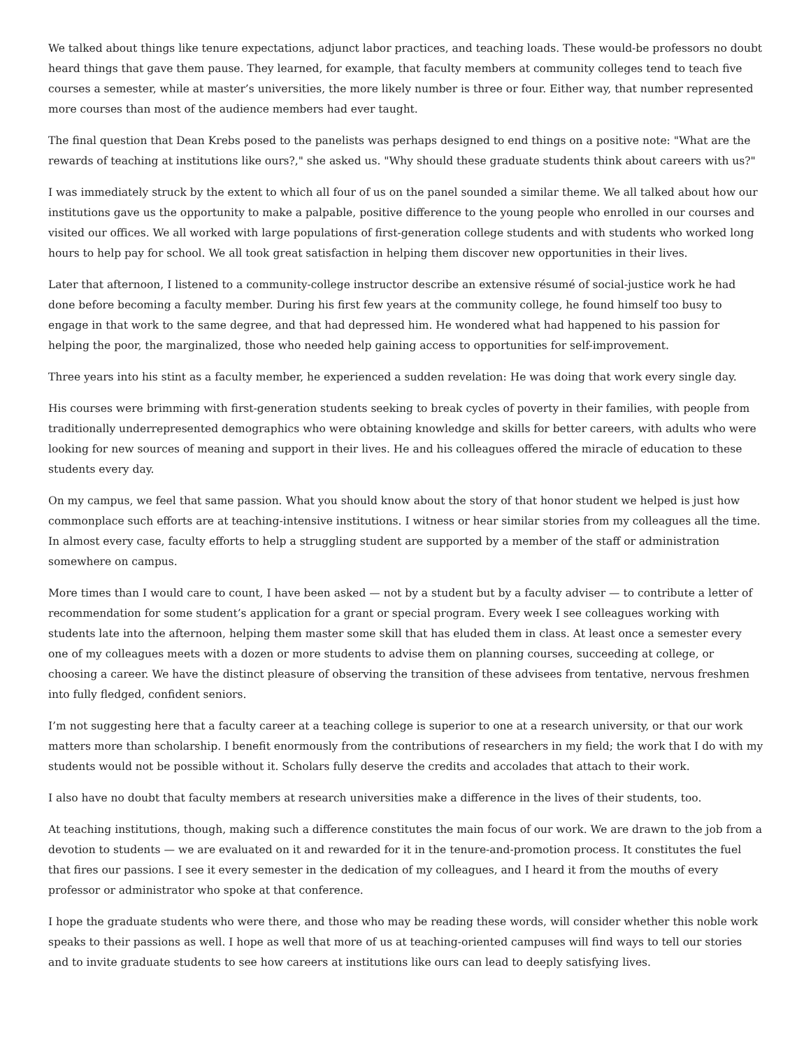We talked about things like tenure expectations, adjunct labor practices, and teaching loads. These would-be professors no doubt heard things that gave them pause. They learned, for example, that faculty members at community colleges tend to teach five courses a semester, while at master’s universities, the more likely number is three or four. Either way, that number represented more courses than most of the audience members had ever taught.
The final question that Dean Krebs posed to the panelists was perhaps designed to end things on a positive note: "What are the rewards of teaching at institutions like ours?," she asked us. "Why should these graduate students think about careers with us?"
I was immediately struck by the extent to which all four of us on the panel sounded a similar theme. We all talked about how our institutions gave us the opportunity to make a palpable, positive difference to the young people who enrolled in our courses and visited our offices. We all worked with large populations of first-generation college students and with students who worked long hours to help pay for school. We all took great satisfaction in helping them discover new opportunities in their lives.
Later that afternoon, I listened to a community-college instructor describe an extensive résumé of social-justice work he had done before becoming a faculty member. During his first few years at the community college, he found himself too busy to engage in that work to the same degree, and that had depressed him. He wondered what had happened to his passion for helping the poor, the marginalized, those who needed help gaining access to opportunities for self-improvement.
Three years into his stint as a faculty member, he experienced a sudden revelation: He was doing that work every single day.
His courses were brimming with first-generation students seeking to break cycles of poverty in their families, with people from traditionally underrepresented demographics who were obtaining knowledge and skills for better careers, with adults who were looking for new sources of meaning and support in their lives. He and his colleagues offered the miracle of education to these students every day.
On my campus, we feel that same passion. What you should know about the story of that honor student we helped is just how commonplace such efforts are at teaching-intensive institutions. I witness or hear similar stories from my colleagues all the time. In almost every case, faculty efforts to help a struggling student are supported by a member of the staff or administration somewhere on campus.
More times than I would care to count, I have been asked — not by a student but by a faculty adviser — to contribute a letter of recommendation for some student’s application for a grant or special program. Every week I see colleagues working with students late into the afternoon, helping them master some skill that has eluded them in class. At least once a semester every one of my colleagues meets with a dozen or more students to advise them on planning courses, succeeding at college, or choosing a career. We have the distinct pleasure of observing the transition of these advisees from tentative, nervous freshmen into fully fledged, confident seniors.
I’m not suggesting here that a faculty career at a teaching college is superior to one at a research university, or that our work matters more than scholarship. I benefit enormously from the contributions of researchers in my field; the work that I do with my students would not be possible without it. Scholars fully deserve the credits and accolades that attach to their work.
I also have no doubt that faculty members at research universities make a difference in the lives of their students, too.
At teaching institutions, though, making such a difference constitutes the main focus of our work. We are drawn to the job from a devotion to students — we are evaluated on it and rewarded for it in the tenure-and-promotion process. It constitutes the fuel that fires our passions. I see it every semester in the dedication of my colleagues, and I heard it from the mouths of every professor or administrator who spoke at that conference.
I hope the graduate students who were there, and those who may be reading these words, will consider whether this noble work speaks to their passions as well. I hope as well that more of us at teaching-oriented campuses will find ways to tell our stories and to invite graduate students to see how careers at institutions like ours can lead to deeply satisfying lives.